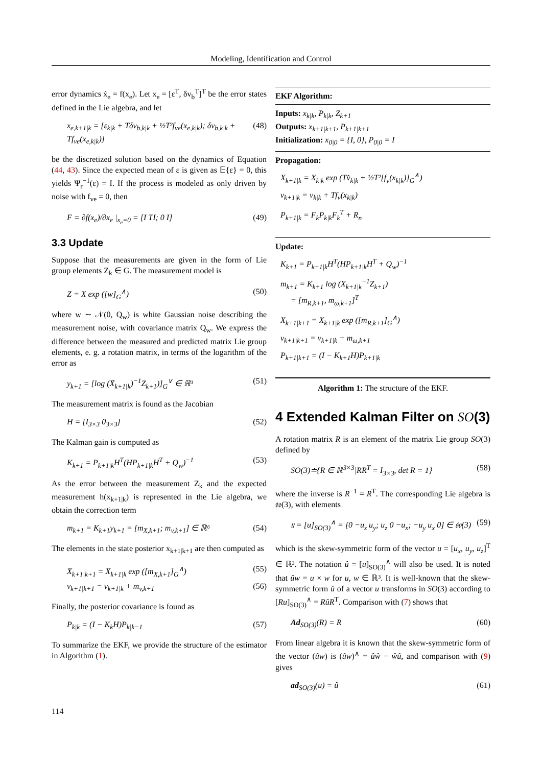Modeling, Identification and Control
error dynamics ẋ<sub>e</sub> = f(x<sub>e</sub>). Let x<sub>e</sub> = [ε<sup>T</sup>, δv<sub>b</sub><sup>T</sup>]<sup>T</sup> be the error states defined in the Lie algebra, and let
x<sub>e,k+1|k</sub> = [ε<sub>k|k</sub> + Tδv<sub>b,k|k</sub> + ½T²f<sub>ve</sub>(x<sub>e,k|k</sub>); δv<sub>b,k|k</sub> + Tf<sub>ve</sub>(x<sub>e,k|k</sub>)] (48)
be the discretized solution based on the dynamics of Equation (44, 43). Since the expected mean of ε is given as 𝔼{ε} = 0, this yields Ψ<sub>r</sub><sup>−1</sup>(ε) = I. If the process is modeled as only driven by noise with f<sub>ve</sub> = 0, then
F = ∂f(x<sub>e</sub>)/∂x<sub>e</sub> |<sub>x<sub>e</sub>=0</sub> = [I TI; 0 I] (49)
3.3 Update
Suppose that the measurements are given in the form of Lie group elements Z<sub>k</sub> ∈ G. The measurement model is
Z = X exp ([w]<sub>G</sub><sup>∧</sup>) (50)
where w ∼ 𝒩(0, Q<sub>w</sub>) is white Gaussian noise describing the measurement noise, with covariance matrix Q<sub>w</sub>. We express the difference between the measured and predicted matrix Lie group elements, e. g. a rotation matrix, in terms of the logarithm of the error as
y<sub>k+1</sub> = [log (X̄<sub>k+1|k</sub>)<sup>−1</sup>Z<sub>k+1</sub>)]<sub>G</sub><sup>∨</sup> ∈ ℝ³ (51)
The measurement matrix is found as the Jacobian
H = [I<sub>3×3</sub> 0<sub>3×3</sub>] (52)
The Kalman gain is computed as
K<sub>k+1</sub> = P<sub>k+1|k</sub>H<sup>T</sup>(HP<sub>k+1|k</sub>H<sup>T</sup> + Q<sub>w</sub>)<sup>−1</sup> (53)
As the error between the measurement Z<sub>k</sub> and the expected measurement h(x<sub>k+1|k</sub>) is represented in the Lie algebra, we obtain the correction term
m<sub>k+1</sub> = K<sub>k+1</sub>y<sub>k+1</sub> = [m<sub>X,k+1</sub>; m<sub>v,k+1</sub>] ∈ ℝ⁶ (54)
The elements in the state posterior x<sub>k+1|k+1</sub> are then computed as
X̄<sub>k+1|k+1</sub> = X̄<sub>k+1|k</sub> exp ([m<sub>X,k+1</sub>]<sub>G</sub><sup>∧</sup>) (55)
v<sub>k+1|k+1</sub> = v<sub>k+1|k</sub> + m<sub>v,k+1</sub> (56)
Finally, the posterior covariance is found as
P<sub>k|k</sub> = (I − K<sub>k</sub>H)P<sub>k|k−1</sub> (57)
To summarize the EKF, we provide the structure of the estimator in Algorithm (1).
EKF Algorithm:
Inputs: x<sub>k|k</sub>, P<sub>k|k</sub>, Z<sub>k+1</sub>
Outputs: x<sub>k+1|k+1</sub>, P<sub>k+1|k+1</sub>
Initialization: x<sub>0|0</sub> = {I, 0}, P<sub>0|0</sub> = I
Propagation:
X<sub>k+1|k</sub> = X<sub>k|k</sub> exp (Tv̂<sub>k|k</sub> + ½T²[f<sub>v</sub>(x<sub>k|k</sub>)]<sub>G</sub><sup>∧</sup>)
v<sub>k+1|k</sub> = v<sub>k|k</sub> + Tf<sub>v</sub>(x<sub>k|k</sub>)
P<sub>k+1|k</sub> = F<sub>k</sub>P<sub>k|k</sub>F<sub>k</sub><sup>T</sup> + R<sub>n</sub>
Update:
K<sub>k+1</sub> = P<sub>k+1|k</sub>H<sup>T</sup>(HP<sub>k+1|k</sub>H<sup>T</sup> + Q<sub>w</sub>)<sup>−1</sup>
m<sub>k+1</sub> = K<sub>k+1</sub> log (X<sub>k+1|k</sub><sup>−1</sup>Z<sub>k+1</sub>)
= [m<sub>R,k+1</sub>, m<sub>ω,k+1</sub>]<sup>T</sup>
X<sub>k+1|k+1</sub> = X<sub>k+1|k</sub> exp ([m<sub>R,k+1</sub>]<sub>G</sub><sup>∧</sup>)
v<sub>k+1|k+1</sub> = v<sub>k+1|k</sub> + m<sub>ω,k+1</sub>
P<sub>k+1|k+1</sub> = (I − K<sub>k+1</sub>H)P<sub>k+1|k</sub>
Algorithm 1: The structure of the EKF.
4 Extended Kalman Filter on SO(3)
A rotation matrix R is an element of the matrix Lie group SO(3) defined by
SO(3)≐{R ∈ ℝ<sup>3×3</sup>|RR<sup>T</sup> = I<sub>3×3</sub>, det R = 1} (58)
where the inverse is R<sup>−1</sup> = R<sup>T</sup>. The corresponding Lie algebra is 𝔰𝔬(3), with elements
𝔲 = [u]<sub>SO(3)</sub><sup>∧</sup> = [0 −u<sub>z</sub> u<sub>y</sub>; u<sub>z</sub> 0 −u<sub>x</sub>; −u<sub>y</sub> u<sub>x</sub> 0] ∈ 𝔰𝔬(3) (59)
which is the skew-symmetric form of the vector u = [u<sub>x</sub>, u<sub>y</sub>, u<sub>z</sub>]<sup>T</sup> ∈ ℝ³. The notation û = [u]<sub>SO(3)</sub><sup>∧</sup> will also be used. It is noted that ûw = u × w for u, w ∈ ℝ³. It is well-known that the skew-symmetric form û of a vector u transforms in SO(3) according to [Ru]<sub>SO(3)</sub><sup>∧</sup> = RûR<sup>T</sup>. Comparison with (7) shows that
Ad<sub>SO(3)</sub>(R) = R (60)
From linear algebra it is known that the skew-symmetric form of the vector (ûw) is (ûw)<sup>∧</sup> = ûŵ − ŵû, and comparison with (9) gives
ad<sub>SO(3)</sub>(u) = û (61)
114